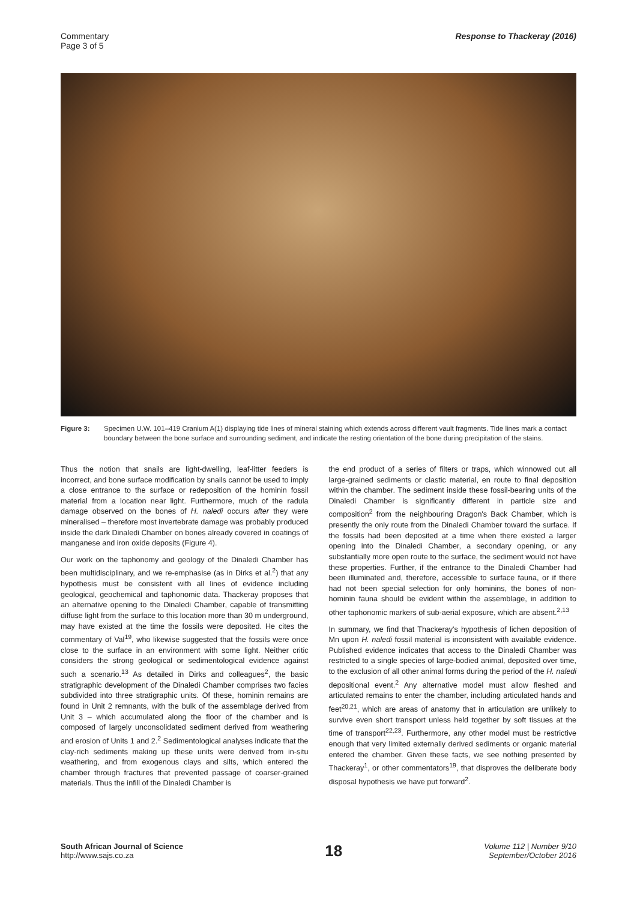Commentary
Page 3 of 5
Response to Thackeray (2016)
Figure 3: Specimen U.W. 101–419 Cranium A(1) displaying tide lines of mineral staining which extends across different vault fragments. Tide lines mark a contact boundary between the bone surface and surrounding sediment, and indicate the resting orientation of the bone during precipitation of the stains.
Thus the notion that snails are light-dwelling, leaf-litter feeders is incorrect, and bone surface modification by snails cannot be used to imply a close entrance to the surface or redeposition of the hominin fossil material from a location near light. Furthermore, much of the radula damage observed on the bones of H. naledi occurs after they were mineralised – therefore most invertebrate damage was probably produced inside the dark Dinaledi Chamber on bones already covered in coatings of manganese and iron oxide deposits (Figure 4).
Our work on the taphonomy and geology of the Dinaledi Chamber has been multidisciplinary, and we re-emphasise (as in Dirks et al.<sup>2</sup>) that any hypothesis must be consistent with all lines of evidence including geological, geochemical and taphonomic data. Thackeray proposes that an alternative opening to the Dinaledi Chamber, capable of transmitting diffuse light from the surface to this location more than 30 m underground, may have existed at the time the fossils were deposited. He cites the commentary of Val<sup>19</sup>, who likewise suggested that the fossils were once close to the surface in an environment with some light. Neither critic considers the strong geological or sedimentological evidence against such a scenario.<sup>13</sup> As detailed in Dirks and colleagues<sup>2</sup>, the basic stratigraphic development of the Dinaledi Chamber comprises two facies subdivided into three stratigraphic units. Of these, hominin remains are found in Unit 2 remnants, with the bulk of the assemblage derived from Unit 3 – which accumulated along the floor of the chamber and is composed of largely unconsolidated sediment derived from weathering and erosion of Units 1 and 2.<sup>2</sup> Sedimentological analyses indicate that the clay-rich sediments making up these units were derived from in-situ weathering, and from exogenous clays and silts, which entered the chamber through fractures that prevented passage of coarser-grained materials. Thus the infill of the Dinaledi Chamber is
the end product of a series of filters or traps, which winnowed out all large-grained sediments or clastic material, en route to final deposition within the chamber. The sediment inside these fossil-bearing units of the Dinaledi Chamber is significantly different in particle size and composition<sup>2</sup> from the neighbouring Dragon's Back Chamber, which is presently the only route from the Dinaledi Chamber toward the surface. If the fossils had been deposited at a time when there existed a larger opening into the Dinaledi Chamber, a secondary opening, or any substantially more open route to the surface, the sediment would not have these properties. Further, if the entrance to the Dinaledi Chamber had been illuminated and, therefore, accessible to surface fauna, or if there had not been special selection for only hominins, the bones of non-hominin fauna should be evident within the assemblage, in addition to other taphonomic markers of sub-aerial exposure, which are absent.<sup>2,13</sup>
In summary, we find that Thackeray's hypothesis of lichen deposition of Mn upon H. naledi fossil material is inconsistent with available evidence. Published evidence indicates that access to the Dinaledi Chamber was restricted to a single species of large-bodied animal, deposited over time, to the exclusion of all other animal forms during the period of the H. naledi depositional event.<sup>2</sup> Any alternative model must allow fleshed and articulated remains to enter the chamber, including articulated hands and feet<sup>20,21</sup>, which are areas of anatomy that in articulation are unlikely to survive even short transport unless held together by soft tissues at the time of transport<sup>22,23</sup>. Furthermore, any other model must be restrictive enough that very limited externally derived sediments or organic material entered the chamber. Given these facts, we see nothing presented by Thackeray<sup>1</sup>, or other commentators<sup>19</sup>, that disproves the deliberate body disposal hypothesis we have put forward<sup>2</sup>.
South African Journal of Science
http://www.sajs.co.za
18
Volume 112 | Number 9/10
September/October 2016